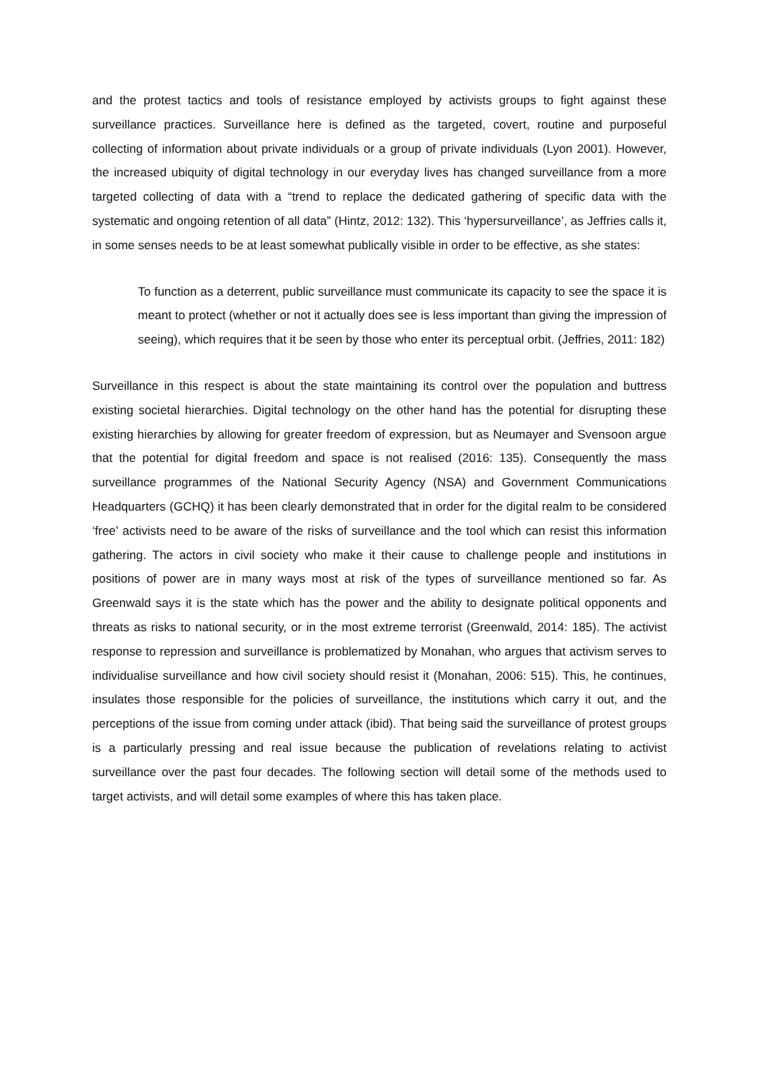and the protest tactics and tools of resistance employed by activists groups to fight against these surveillance practices. Surveillance here is defined as the targeted, covert, routine and purposeful collecting of information about private individuals or a group of private individuals (Lyon 2001). However, the increased ubiquity of digital technology in our everyday lives has changed surveillance from a more targeted collecting of data with a “trend to replace the dedicated gathering of specific data with the systematic and ongoing retention of all data” (Hintz, 2012: 132). This ‘hypersurveillance’, as Jeffries calls it, in some senses needs to be at least somewhat publically visible in order to be effective, as she states:
To function as a deterrent, public surveillance must communicate its capacity to see the space it is meant to protect (whether or not it actually does see is less important than giving the impression of seeing), which requires that it be seen by those who enter its perceptual orbit. (Jeffries, 2011: 182)
Surveillance in this respect is about the state maintaining its control over the population and buttress existing societal hierarchies. Digital technology on the other hand has the potential for disrupting these existing hierarchies by allowing for greater freedom of expression, but as Neumayer and Svensoon argue that the potential for digital freedom and space is not realised (2016: 135). Consequently the mass surveillance programmes of the National Security Agency (NSA) and Government Communications Headquarters (GCHQ) it has been clearly demonstrated that in order for the digital realm to be considered ‘free’ activists need to be aware of the risks of surveillance and the tool which can resist this information gathering. The actors in civil society who make it their cause to challenge people and institutions in positions of power are in many ways most at risk of the types of surveillance mentioned so far. As Greenwald says it is the state which has the power and the ability to designate political opponents and threats as risks to national security, or in the most extreme terrorist (Greenwald, 2014: 185). The activist response to repression and surveillance is problematized by Monahan, who argues that activism serves to individualise surveillance and how civil society should resist it (Monahan, 2006: 515). This, he continues, insulates those responsible for the policies of surveillance, the institutions which carry it out, and the perceptions of the issue from coming under attack (ibid). That being said the surveillance of protest groups is a particularly pressing and real issue because the publication of revelations relating to activist surveillance over the past four decades. The following section will detail some of the methods used to target activists, and will detail some examples of where this has taken place.